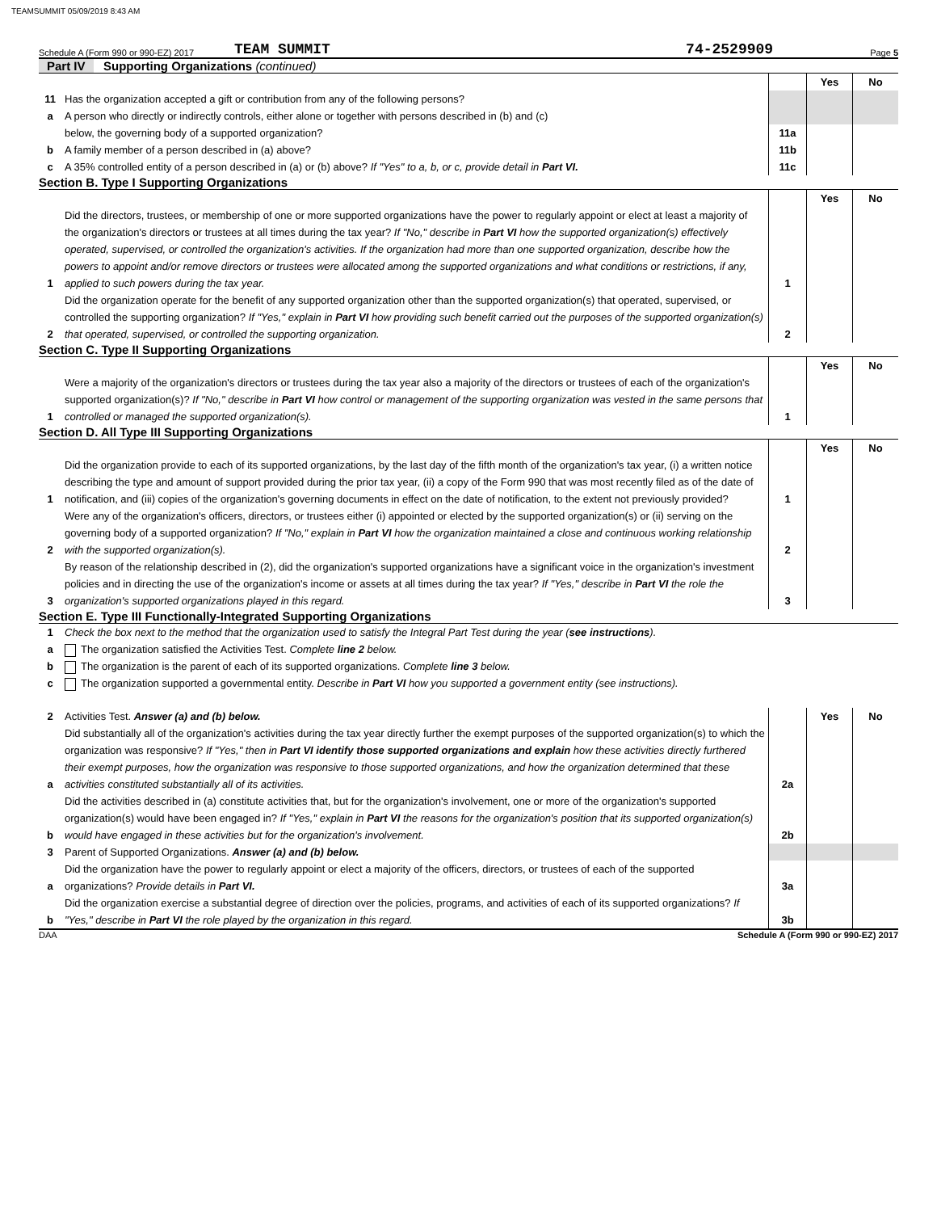TEAMSUMMIT 05/09/2019 8:43 AM
Schedule A (Form 990 or 990-EZ) 2017 TEAM SUMMIT 74-2529909 Page 5
Part IV Supporting Organizations (continued)
| | | | Yes | No |
| 11 | Has the organization accepted a gift or contribution from any of the following persons? | | | |
| a | A person who directly or indirectly controls, either alone or together with persons described in (b) and (c) | | | |
| | below, the governing body of a supported organization? | 11a | | |
| b | A family member of a person described in (a) above? | 11b | | |
| c | A 35% controlled entity of a person described in (a) or (b) above? If "Yes" to a, b, or c, provide detail in Part VI. | 11c | | |
Section B. Type I Supporting Organizations
| | | | Yes | No |
| 1 | Did the directors, trustees, or membership of one or more supported organizations have the power to regularly appoint or elect at least a majority of the organization's directors or trustees at all times during the tax year? If "No," describe in Part VI how the supported organization(s) effectively operated, supervised, or controlled the organization's activities. If the organization had more than one supported organization, describe how the powers to appoint and/or remove directors or trustees were allocated among the supported organizations and what conditions or restrictions, if any, applied to such powers during the tax year. | 1 | | |
| 2 | Did the organization operate for the benefit of any supported organization other than the supported organization(s) that operated, supervised, or controlled the supporting organization? If "Yes," explain in Part VI how providing such benefit carried out the purposes of the supported organization(s) that operated, supervised, or controlled the supporting organization. | 2 | | |
Section C. Type II Supporting Organizations
| | | | Yes | No |
| 1 | Were a majority of the organization's directors or trustees during the tax year also a majority of the directors or trustees of each of the organization's supported organization(s)? If "No," describe in Part VI how control or management of the supporting organization was vested in the same persons that controlled or managed the supported organization(s). | 1 | | |
Section D. All Type III Supporting Organizations
| | | | Yes | No |
| 1 | Did the organization provide to each of its supported organizations, by the last day of the fifth month of the organization's tax year, (i) a written notice describing the type and amount of support provided during the prior tax year, (ii) a copy of the Form 990 that was most recently filed as of the date of notification, and (iii) copies of the organization's governing documents in effect on the date of notification, to the extent not previously provided? | 1 | | |
| 2 | Were any of the organization's officers, directors, or trustees either (i) appointed or elected by the supported organization(s) or (ii) serving on the governing body of a supported organization? If "No," explain in Part VI how the organization maintained a close and continuous working relationship with the supported organization(s). | 2 | | |
| 3 | By reason of the relationship described in (2), did the organization's supported organizations have a significant voice in the organization's investment policies and in directing the use of the organization's income or assets at all times during the tax year? If "Yes," describe in Part VI the role the organization's supported organizations played in this regard. | 3 | | |
Section E. Type III Functionally-Integrated Supporting Organizations
| 1 | Check the box next to the method that the organization used to satisfy the Integral Part Test during the year ( see instructions ). |
| a | The organization satisfied the Activities Test. Complete line 2 below. |
| b | The organization is the parent of each of its supported organizations. Complete line 3 below. |
| c | The organization supported a governmental entity. Describe in Part VI how you supported a government entity (see instructions). |
| 2 | Activities Test. Answer (a) and (b) below. | | Yes | No |
| a | Did substantially all of the organization's activities during the tax year directly further the exempt purposes of the supported organization(s) to which the organization was responsive? If "Yes," then in Part VI identify those supported organizations and explain how these activities directly furthered their exempt purposes, how the organization was responsive to those supported organizations, and how the organization determined that these activities constituted substantially all of its activities. | 2a | | |
| b | Did the activities described in (a) constitute activities that, but for the organization's involvement, one or more of the organization's supported organization(s) would have been engaged in? If "Yes," explain in Part VI the reasons for the organization's position that its supported organization(s) would have engaged in these activities but for the organization's involvement. | 2b | | |
| 3 | Parent of Supported Organizations. Answer (a) and (b) below. | | | |
| a | Did the organization have the power to regularly appoint or elect a majority of the officers, directors, or trustees of each of the supported organizations? Provide details in Part VI. | 3a | | |
| b | Did the organization exercise a substantial degree of direction over the policies, programs, and activities of each of its supported organizations? If "Yes," describe in Part VI the role played by the organization in this regard. | 3b | | |
DAA Schedule A (Form 990 or 990-EZ) 2017